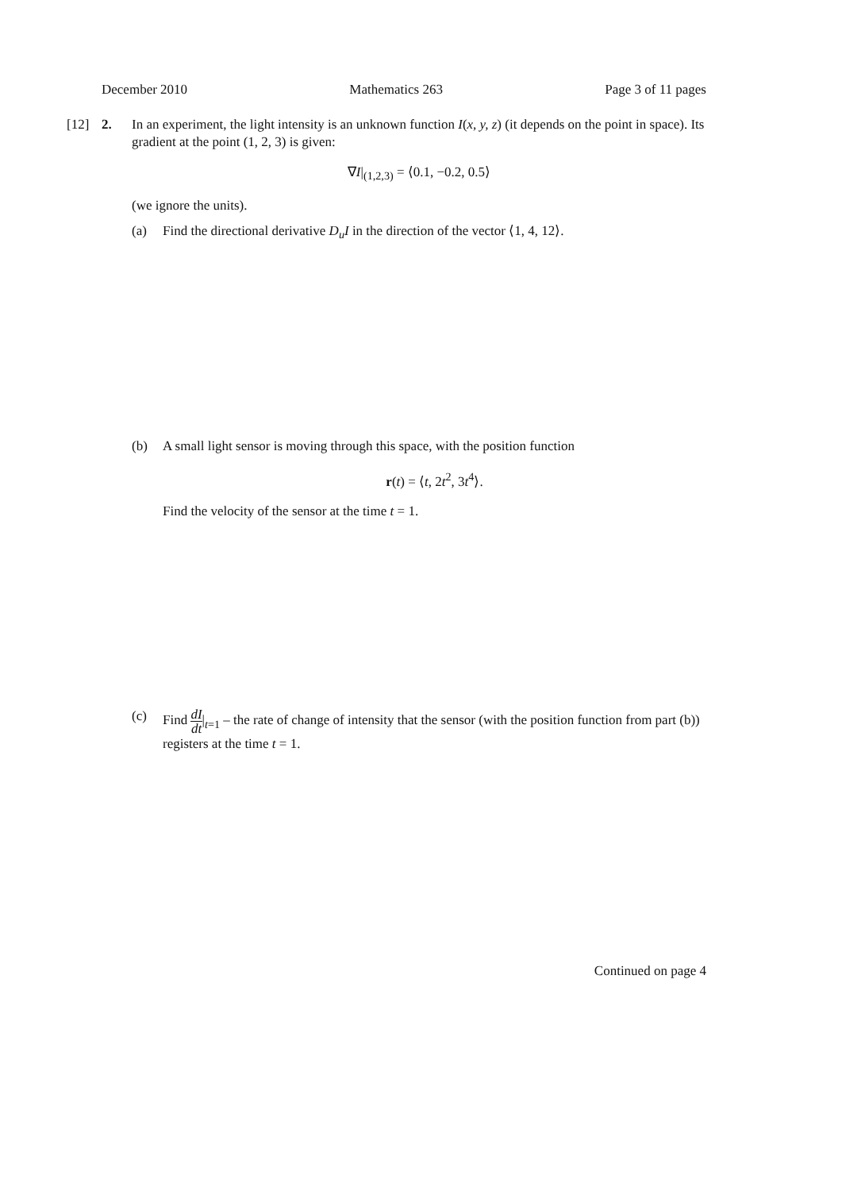December 2010 Mathematics 263 Page 3 of 11 pages
[12] 2. In an experiment, the light intensity is an unknown function I(x, y, z) (it depends on the point in space). Its gradient at the point (1, 2, 3) is given:
∇I|<sub>(1,2,3)</sub> = ⟨0.1, −0.2, 0.5⟩
(we ignore the units).
(a) Find the directional derivative D<sub>u</sub>I in the direction of the vector ⟨1, 4, 12⟩.
(b) A small light sensor is moving through this space, with the position function
r(t) = ⟨t, 2t<sup>2</sup>, 3t<sup>4</sup>⟩.
Find the velocity of the sensor at the time t = 1.
(c) Find dI dt|<sub>t=1</sub> – the rate of change of intensity that the sensor (with the position function from part (b)) registers at the time t = 1.
Continued on page 4